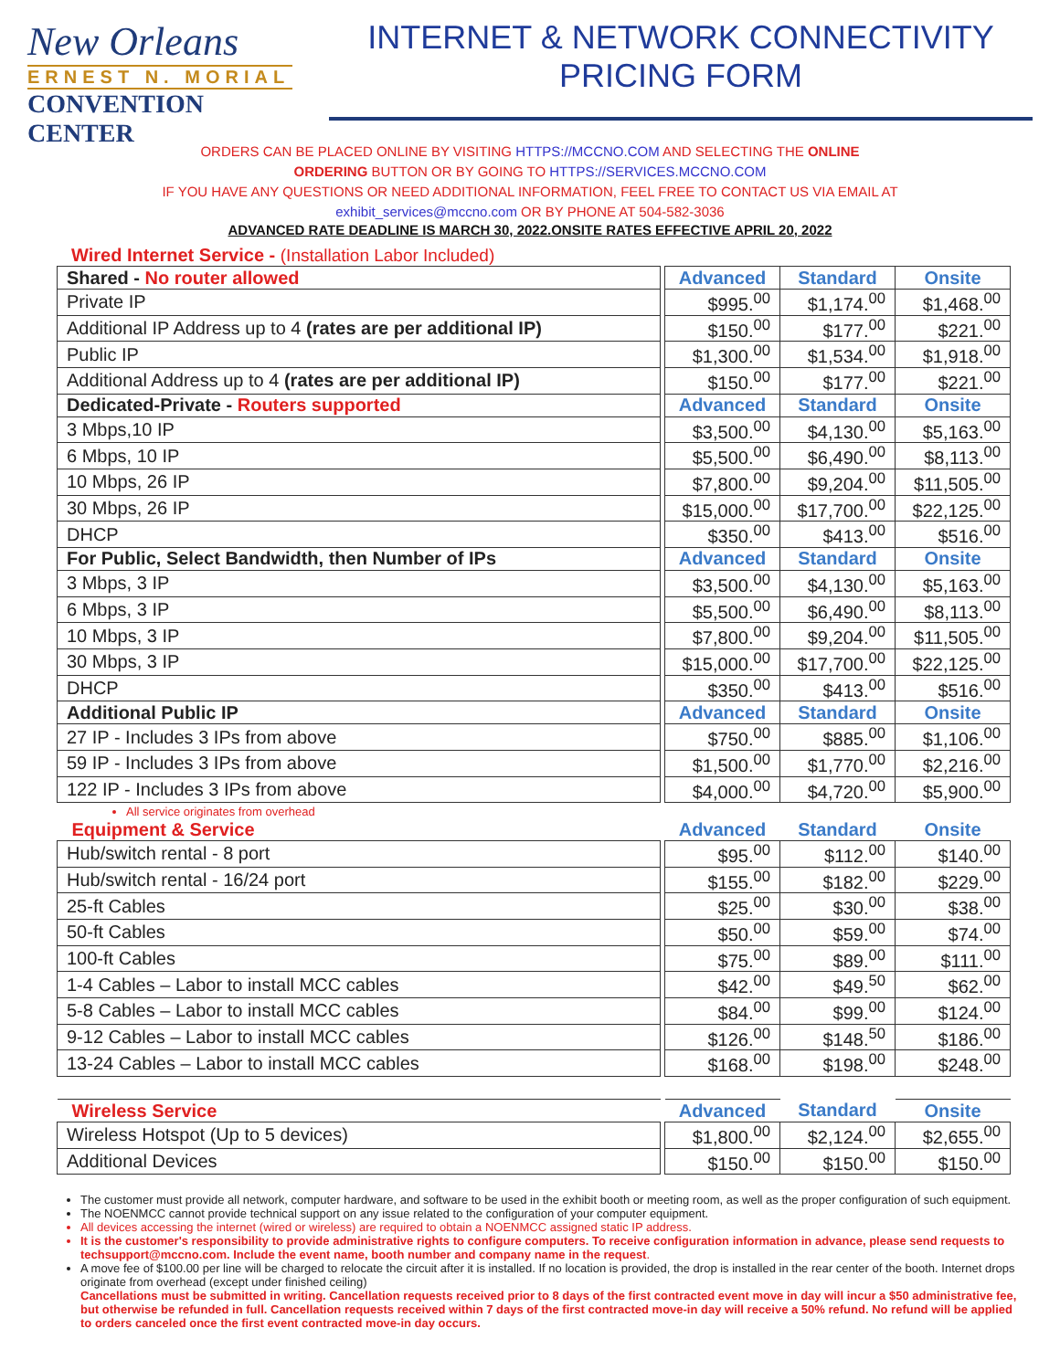New Orleans
ERNEST N. MORIAL
CONVENTION CENTER
INTERNET & NETWORK CONNECTIVITY
PRICING FORM
ORDERS CAN BE PLACED ONLINE BY VISITING HTTPS://MCCNO.COM AND SELECTING THE ONLINE
ORDERING BUTTON OR BY GOING TO HTTPS://SERVICES.MCCNO.COM
IF YOU HAVE ANY QUESTIONS OR NEED ADDITIONAL INFORMATION, FEEL FREE TO CONTACT US VIA EMAIL AT
exhibit_services@mccno.com OR BY PHONE AT 504-582-3036
ADVANCED RATE DEADLINE IS MARCH 30, 2022.ONSITE RATES EFFECTIVE APRIL 20, 2022
Wired Internet Service - (Installation Labor Included)
| Shared - No router allowed | | Advanced | Standard | Onsite |
| Private IP | | $995.<sup>00</sup> | $1,174.<sup>00</sup> | $1,468.<sup>00</sup> |
| Additional IP Address up to 4 (rates are per additional IP) | | $150.<sup>00</sup> | $177.<sup>00</sup> | $221.<sup>00</sup> |
| Public IP | | $1,300.<sup>00</sup> | $1,534.<sup>00</sup> | $1,918.<sup>00</sup> |
| Additional Address up to 4 (rates are per additional IP) | | $150.<sup>00</sup> | $177.<sup>00</sup> | $221.<sup>00</sup> |
| Dedicated-Private - Routers supported | | Advanced | Standard | Onsite |
| 3 Mbps,10 IP | | $3,500.<sup>00</sup> | $4,130.<sup>00</sup> | $5,163.<sup>00</sup> |
| 6 Mbps, 10 IP | | $5,500.<sup>00</sup> | $6,490.<sup>00</sup> | $8,113.<sup>00</sup> |
| 10 Mbps, 26 IP | | $7,800.<sup>00</sup> | $9,204.<sup>00</sup> | $11,505.<sup>00</sup> |
| 30 Mbps, 26 IP | | $15,000.<sup>00</sup> | $17,700.<sup>00</sup> | $22,125.<sup>00</sup> |
| DHCP | | $350.<sup>00</sup> | $413.<sup>00</sup> | $516.<sup>00</sup> |
| For Public, Select Bandwidth, then Number of IPs | | Advanced | Standard | Onsite |
| 3 Mbps, 3 IP | | $3,500.<sup>00</sup> | $4,130.<sup>00</sup> | $5,163.<sup>00</sup> |
| 6 Mbps, 3 IP | | $5,500.<sup>00</sup> | $6,490.<sup>00</sup> | $8,113.<sup>00</sup> |
| 10 Mbps, 3 IP | | $7,800.<sup>00</sup> | $9,204.<sup>00</sup> | $11,505.<sup>00</sup> |
| 30 Mbps, 3 IP | | $15,000.<sup>00</sup> | $17,700.<sup>00</sup> | $22,125.<sup>00</sup> |
| DHCP | | $350.<sup>00</sup> | $413.<sup>00</sup> | $516.<sup>00</sup> |
| Additional Public IP | | Advanced | Standard | Onsite |
| 27 IP - Includes 3 IPs from above | | $750.<sup>00</sup> | $885.<sup>00</sup> | $1,106.<sup>00</sup> |
| 59 IP - Includes 3 IPs from above | | $1,500.<sup>00</sup> | $1,770.<sup>00</sup> | $2,216.<sup>00</sup> |
| 122 IP - Includes 3 IPs from above | | $4,000.<sup>00</sup> | $4,720.<sup>00</sup> | $5,900.<sup>00</sup> |
All service originates from overhead
| Equipment & Service | | Advanced | Standard | Onsite |
| Hub/switch rental - 8 port | | $95.<sup>00</sup> | $112.<sup>00</sup> | $140.<sup>00</sup> |
| Hub/switch rental - 16/24 port | | $155.<sup>00</sup> | $182.<sup>00</sup> | $229.<sup>00</sup> |
| 25-ft Cables | | $25.<sup>00</sup> | $30.<sup>00</sup> | $38.<sup>00</sup> |
| 50-ft Cables | | $50.<sup>00</sup> | $59.<sup>00</sup> | $74.<sup>00</sup> |
| 100-ft Cables | | $75.<sup>00</sup> | $89.<sup>00</sup> | $111.<sup>00</sup> |
| 1-4 Cables – Labor to install MCC cables | | $42.<sup>00</sup> | $49.<sup>50</sup> | $62.<sup>00</sup> |
| 5-8 Cables – Labor to install MCC cables | | $84.<sup>00</sup> | $99.<sup>00</sup> | $124.<sup>00</sup> |
| 9-12 Cables – Labor to install MCC cables | | $126.<sup>00</sup> | $148.<sup>50</sup> | $186.<sup>00</sup> |
| 13-24 Cables – Labor to install MCC cables | | $168.<sup>00</sup> | $198.<sup>00</sup> | $248.<sup>00</sup> |
| Wireless Service | | Advanced | Standard | Onsite |
| Wireless Hotspot (Up to 5 devices) | | $1,800.<sup>00</sup> | $2,124.<sup>00</sup> | $2,655.<sup>00</sup> |
| Additional Devices | | $150.<sup>00</sup> | $150.<sup>00</sup> | $150.<sup>00</sup> |
The customer must provide all network, computer hardware, and software to be used in the exhibit booth or meeting room, as well as the proper configuration of such equipment.
The NOENMCC cannot provide technical support on any issue related to the configuration of your computer equipment.
All devices accessing the internet (wired or wireless) are required to obtain a NOENMCC assigned static IP address.
It is the customer's responsibility to provide administrative rights to configure computers. To receive configuration information in advance, please send requests to techsupport@mccno.com. Include the event name, booth number and company name in the request.
A move fee of $100.00 per line will be charged to relocate the circuit after it is installed. If no location is provided, the drop is installed in the rear center of the booth. Internet drops originate from overhead (except under finished ceiling)
Cancellations must be submitted in writing. Cancellation requests received prior to 8 days of the first contracted event move in day will incur a $50 administrative fee, but otherwise be refunded in full. Cancellation requests received within 7 days of the first contracted move-in day will receive a 50% refund. No refund will be applied to orders canceled once the first event contracted move-in day occurs.